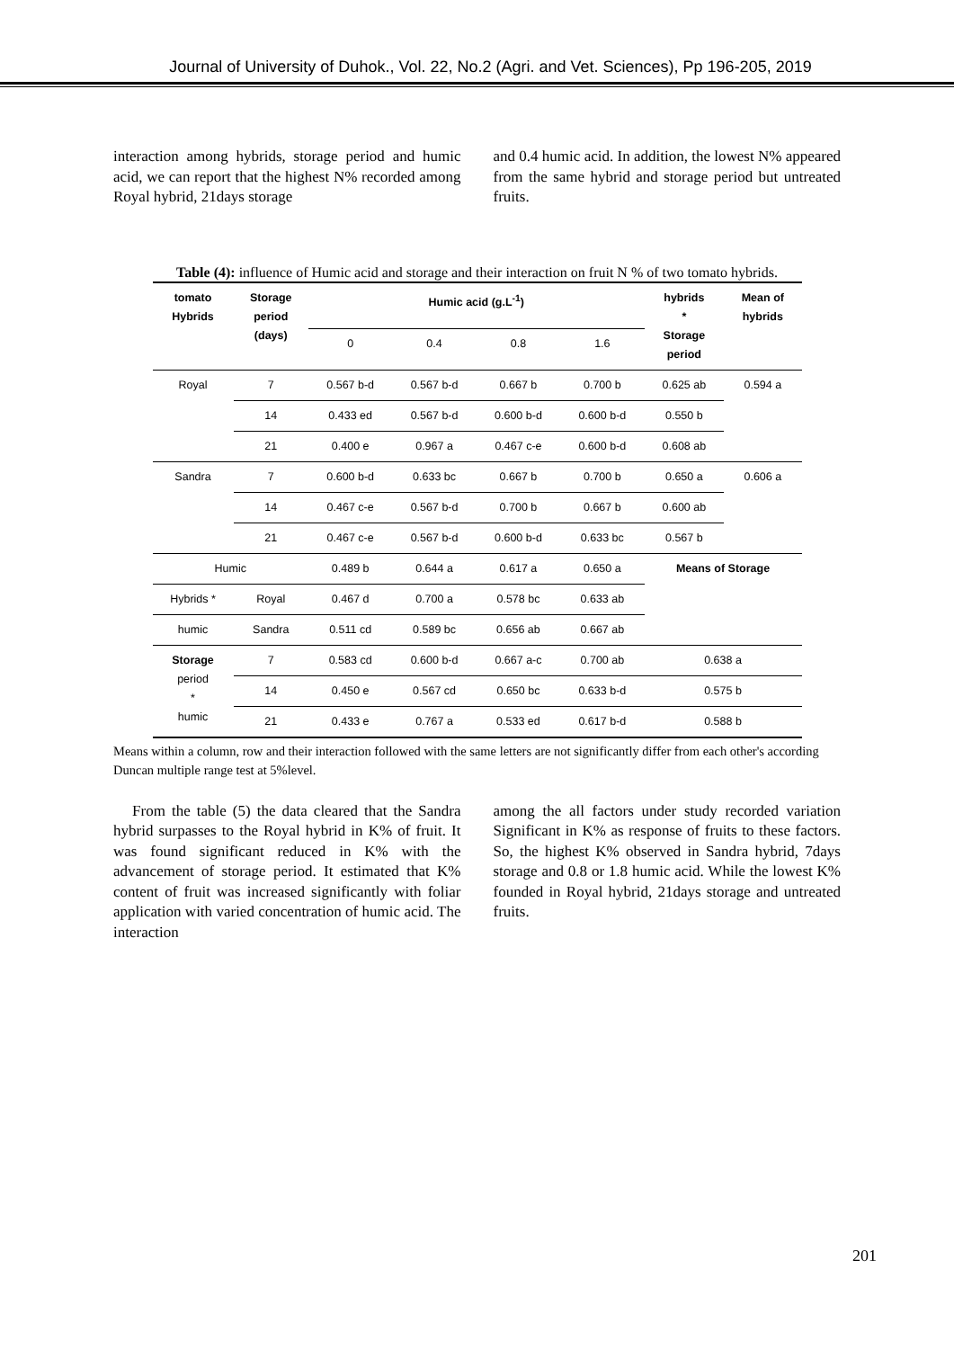Journal of University of Duhok., Vol. 22, No.2 (Agri. and Vet. Sciences), Pp 196-205, 2019
interaction among hybrids, storage period and humic acid, we can report that the highest N% recorded among Royal hybrid, 21days storage
and 0.4 humic acid. In addition, the lowest N% appeared from the same hybrid and storage period but untreated fruits.
Table (4): influence of Humic acid and storage and their interaction on fruit N % of two tomato hybrids.
| tomato Hybrids | Storage period (days) | Humic acid (g.L<sup>-1</sup>) | | | | hybrids * Storage period | Mean of hybrids |
| --- | --- | --- | --- | --- | --- | --- | --- |
| | | 0 | 0.4 | 0.8 | 1.6 | | |
| Royal | 7 | 0.567 b-d | 0.567 b-d | 0.667 b | 0.700 b | 0.625 ab | 0.594 a |
| | 14 | 0.433 ed | 0.567 b-d | 0.600 b-d | 0.600 b-d | 0.550 b | |
| | 21 | 0.400 e | 0.967 a | 0.467 c-e | 0.600 b-d | 0.608 ab | |
| Sandra | 7 | 0.600 b-d | 0.633 bc | 0.667 b | 0.700 b | 0.650 a | 0.606 a |
| | 14 | 0.467 c-e | 0.567 b-d | 0.700 b | 0.667 b | 0.600 ab | |
| | 21 | 0.467 c-e | 0.567 b-d | 0.600 b-d | 0.633 bc | 0.567 b | |
| Humic | | 0.489 b | 0.644 a | 0.617 a | 0.650 a | Means of Storage | |
| Hybrids * | Royal | 0.467 d | 0.700 a | 0.578 bc | 0.633 ab | | |
| humic | Sandra | 0.511 cd | 0.589 bc | 0.656 ab | 0.667 ab | | |
| Storage period * humic | 7 | 0.583 cd | 0.600 b-d | 0.667 a-c | 0.700 ab | 0.638 a | |
| | 14 | 0.450 e | 0.567 cd | 0.650 bc | 0.633 b-d | 0.575 b | |
| | 21 | 0.433 e | 0.767 a | 0.533 ed | 0.617 b-d | 0.588 b | |
Means within a column, row and their interaction followed with the same letters are not significantly differ from each other's according Duncan multiple range test at 5%level.
From the table (5) the data cleared that the Sandra hybrid surpasses to the Royal hybrid in K% of fruit. It was found significant reduced in K% with the advancement of storage period. It estimated that K% content of fruit was increased significantly with foliar application with varied concentration of humic acid. The interaction
among the all factors under study recorded variation Significant in K% as response of fruits to these factors. So, the highest K% observed in Sandra hybrid, 7days storage and 0.8 or 1.8 humic acid. While the lowest K% founded in Royal hybrid, 21days storage and untreated fruits.
201